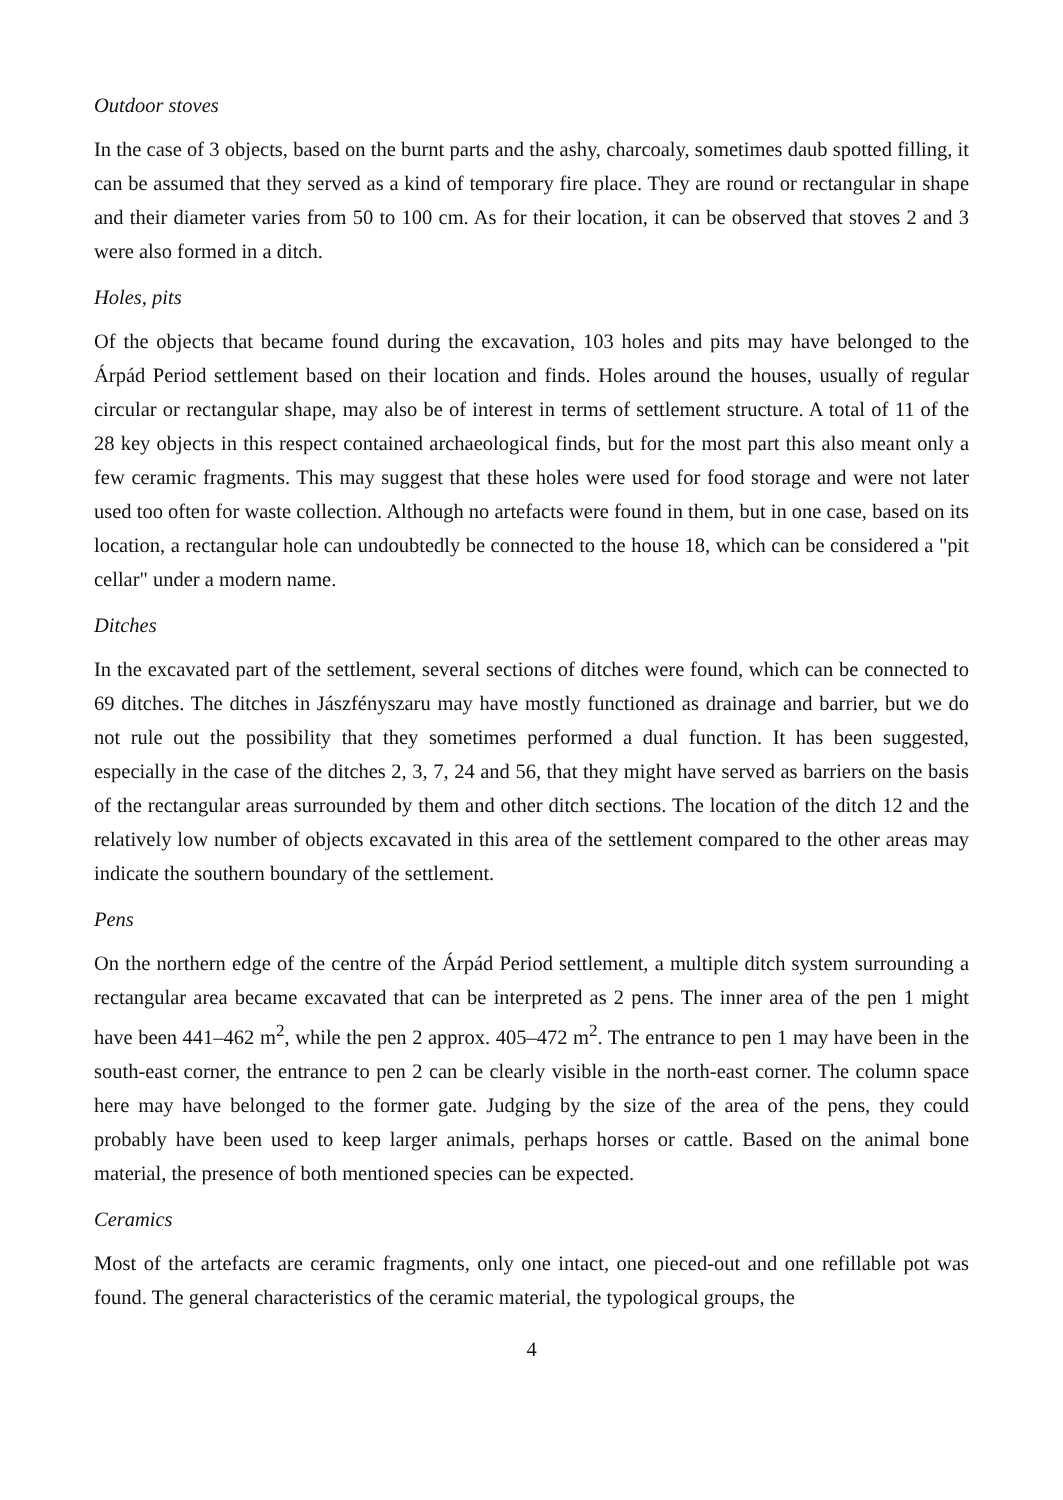Outdoor stoves
In the case of 3 objects, based on the burnt parts and the ashy, charcoaly, sometimes daub spotted filling, it can be assumed that they served as a kind of temporary fire place. They are round or rectangular in shape and their diameter varies from 50 to 100 cm. As for their location, it can be observed that stoves 2 and 3 were also formed in a ditch.
Holes, pits
Of the objects that became found during the excavation, 103 holes and pits may have belonged to the Árpád Period settlement based on their location and finds. Holes around the houses, usually of regular circular or rectangular shape, may also be of interest in terms of settlement structure. A total of 11 of the 28 key objects in this respect contained archaeological finds, but for the most part this also meant only a few ceramic fragments. This may suggest that these holes were used for food storage and were not later used too often for waste collection. Although no artefacts were found in them, but in one case, based on its location, a rectangular hole can undoubtedly be connected to the house 18, which can be considered a "pit cellar" under a modern name.
Ditches
In the excavated part of the settlement, several sections of ditches were found, which can be connected to 69 ditches. The ditches in Jászfényszaru may have mostly functioned as drainage and barrier, but we do not rule out the possibility that they sometimes performed a dual function. It has been suggested, especially in the case of the ditches 2, 3, 7, 24 and 56, that they might have served as barriers on the basis of the rectangular areas surrounded by them and other ditch sections. The location of the ditch 12 and the relatively low number of objects excavated in this area of the settlement compared to the other areas may indicate the southern boundary of the settlement.
Pens
On the northern edge of the centre of the Árpád Period settlement, a multiple ditch system surrounding a rectangular area became excavated that can be interpreted as 2 pens. The inner area of the pen 1 might have been 441–462 m<sup>2</sup>, while the pen 2 approx. 405–472 m<sup>2</sup>. The entrance to pen 1 may have been in the south-east corner, the entrance to pen 2 can be clearly visible in the north-east corner. The column space here may have belonged to the former gate. Judging by the size of the area of the pens, they could probably have been used to keep larger animals, perhaps horses or cattle. Based on the animal bone material, the presence of both mentioned species can be expected.
Ceramics
Most of the artefacts are ceramic fragments, only one intact, one pieced-out and one refillable pot was found. The general characteristics of the ceramic material, the typological groups, the
4